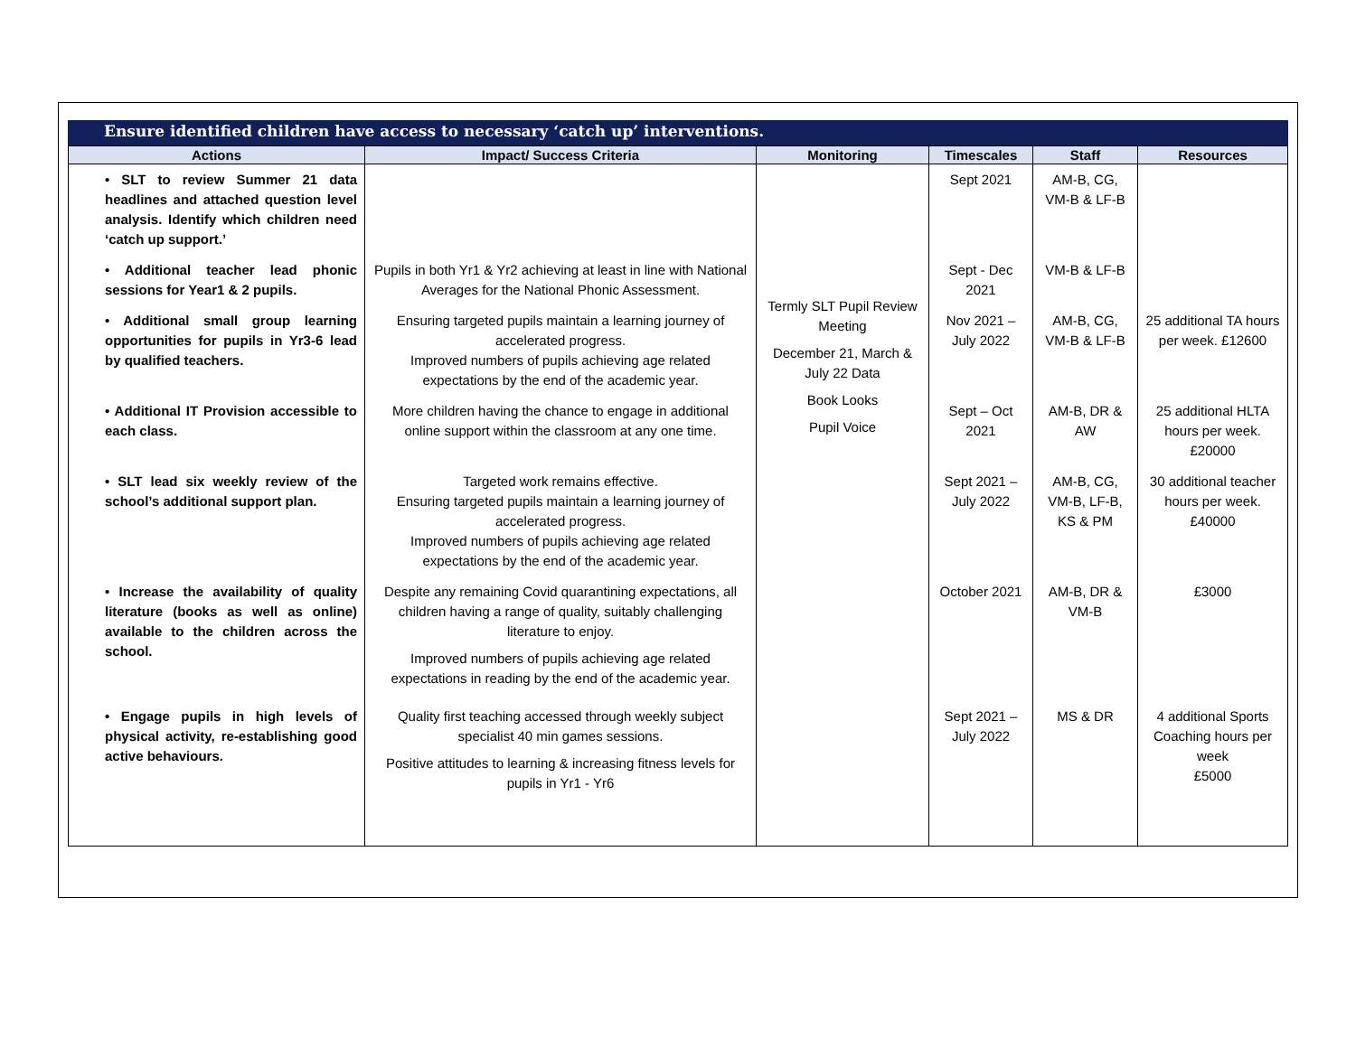Ensure identified children have access to necessary ‘catch up’ interventions.
| Actions | Impact/ Success Criteria | Monitoring | Timescales | Staff | Resources |
| --- | --- | --- | --- | --- | --- |
| • SLT to review Summer 21 data headlines and attached question level analysis. Identify which children need ‘catch up support.’ | | Termly SLT Pupil Review Meeting December 21, March & July 22 Data Book Looks Pupil Voice | Sept 2021 | AM-B, CG, VM-B & LF-B | |
| • Additional teacher lead phonic sessions for Year1 & 2 pupils. | Pupils in both Yr1 & Yr2 achieving at least in line with National Averages for the National Phonic Assessment. | | Sept - Dec 2021 | VM-B & LF-B | |
| • Additional small group learning opportunities for pupils in Yr3-6 lead by qualified teachers. | Ensuring targeted pupils maintain a learning journey of accelerated progress. Improved numbers of pupils achieving age related expectations by the end of the academic year. | | Nov 2021 – July 2022 | AM-B, CG, VM-B & LF-B | 25 additional TA hours per week. £12600 |
| • Additional IT Provision accessible to each class. | More children having the chance to engage in additional online support within the classroom at any one time. | | Sept – Oct 2021 | AM-B, DR & AW | 25 additional HLTA hours per week. £20000 |
| • SLT lead six weekly review of the school’s additional support plan. | Targeted work remains effective. Ensuring targeted pupils maintain a learning journey of accelerated progress. Improved numbers of pupils achieving age related expectations by the end of the academic year. | | Sept 2021 – July 2022 | AM-B, CG, VM-B, LF-B, KS & PM | 30 additional teacher hours per week. £40000 |
| • Increase the availability of quality literature (books as well as online) available to the children across the school. | Despite any remaining Covid quarantining expectations, all children having a range of quality, suitably challenging literature to enjoy. Improved numbers of pupils achieving age related expectations in reading by the end of the academic year. | | October 2021 | AM-B, DR & VM-B | £3000 |
| • Engage pupils in high levels of physical activity, re-establishing good active behaviours. | Quality first teaching accessed through weekly subject specialist 40 min games sessions. Positive attitudes to learning & increasing fitness levels for pupils in Yr1 - Yr6 | | Sept 2021 – July 2022 | MS & DR | 4 additional Sports Coaching hours per week £5000 |